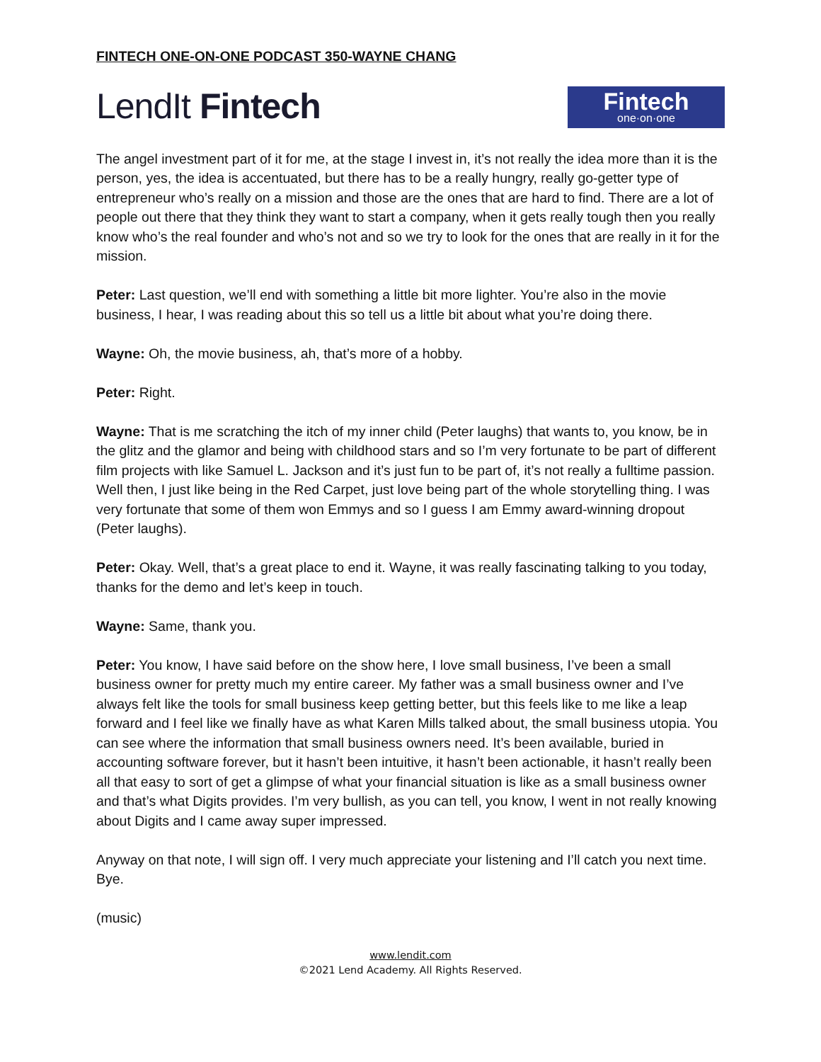FINTECH ONE-ON-ONE PODCAST 350-WAYNE CHANG
LendIt Fintech
Fintech
one·on·one
The angel investment part of it for me, at the stage I invest in, it’s not really the idea more than it is the person, yes, the idea is accentuated, but there has to be a really hungry, really go-getter type of entrepreneur who’s really on a mission and those are the ones that are hard to find. There are a lot of people out there that they think they want to start a company, when it gets really tough then you really know who’s the real founder and who’s not and so we try to look for the ones that are really in it for the mission.
Peter: Last question, we’ll end with something a little bit more lighter. You’re also in the movie business, I hear, I was reading about this so tell us a little bit about what you’re doing there.
Wayne: Oh, the movie business, ah, that’s more of a hobby.
Peter: Right.
Wayne: That is me scratching the itch of my inner child (Peter laughs) that wants to, you know, be in the glitz and the glamor and being with childhood stars and so I’m very fortunate to be part of different film projects with like Samuel L. Jackson and it’s just fun to be part of, it’s not really a fulltime passion. Well then, I just like being in the Red Carpet, just love being part of the whole storytelling thing. I was very fortunate that some of them won Emmys and so I guess I am Emmy award-winning dropout (Peter laughs).
Peter: Okay. Well, that’s a great place to end it. Wayne, it was really fascinating talking to you today, thanks for the demo and let’s keep in touch.
Wayne: Same, thank you.
Peter: You know, I have said before on the show here, I love small business, I’ve been a small business owner for pretty much my entire career. My father was a small business owner and I’ve always felt like the tools for small business keep getting better, but this feels like to me like a leap forward and I feel like we finally have as what Karen Mills talked about, the small business utopia. You can see where the information that small business owners need. It’s been available, buried in accounting software forever, but it hasn’t been intuitive, it hasn’t been actionable, it hasn’t really been all that easy to sort of get a glimpse of what your financial situation is like as a small business owner and that’s what Digits provides. I’m very bullish, as you can tell, you know, I went in not really knowing about Digits and I came away super impressed.
Anyway on that note, I will sign off. I very much appreciate your listening and I’ll catch you next time. Bye.
(music)
www.lendit.com
©2021 Lend Academy. All Rights Reserved.